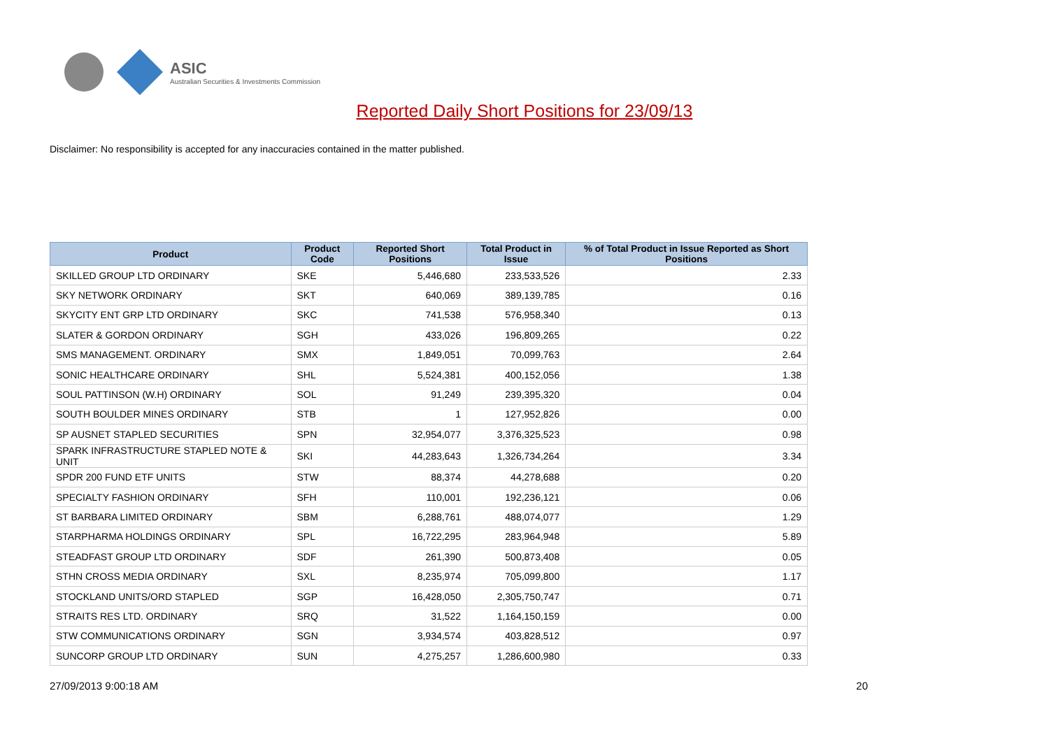ASIC
Australian Securities & Investments Commission
Reported Daily Short Positions for 23/09/13
Disclaimer: No responsibility is accepted for any inaccuracies contained in the matter published.
| Product | Product Code | Reported Short Positions | Total Product in Issue | % of Total Product in Issue Reported as Short Positions |
| --- | --- | --- | --- | --- |
| SKILLED GROUP LTD ORDINARY | SKE | 5,446,680 | 233,533,526 | 2.33 |
| SKY NETWORK ORDINARY | SKT | 640,069 | 389,139,785 | 0.16 |
| SKYCITY ENT GRP LTD ORDINARY | SKC | 741,538 | 576,958,340 | 0.13 |
| SLATER & GORDON ORDINARY | SGH | 433,026 | 196,809,265 | 0.22 |
| SMS MANAGEMENT. ORDINARY | SMX | 1,849,051 | 70,099,763 | 2.64 |
| SONIC HEALTHCARE ORDINARY | SHL | 5,524,381 | 400,152,056 | 1.38 |
| SOUL PATTINSON (W.H) ORDINARY | SOL | 91,249 | 239,395,320 | 0.04 |
| SOUTH BOULDER MINES ORDINARY | STB | 1 | 127,952,826 | 0.00 |
| SP AUSNET STAPLED SECURITIES | SPN | 32,954,077 | 3,376,325,523 | 0.98 |
| SPARK INFRASTRUCTURE STAPLED NOTE & UNIT | SKI | 44,283,643 | 1,326,734,264 | 3.34 |
| SPDR 200 FUND ETF UNITS | STW | 88,374 | 44,278,688 | 0.20 |
| SPECIALTY FASHION ORDINARY | SFH | 110,001 | 192,236,121 | 0.06 |
| ST BARBARA LIMITED ORDINARY | SBM | 6,288,761 | 488,074,077 | 1.29 |
| STARPHARMA HOLDINGS ORDINARY | SPL | 16,722,295 | 283,964,948 | 5.89 |
| STEADFAST GROUP LTD ORDINARY | SDF | 261,390 | 500,873,408 | 0.05 |
| STHN CROSS MEDIA ORDINARY | SXL | 8,235,974 | 705,099,800 | 1.17 |
| STOCKLAND UNITS/ORD STAPLED | SGP | 16,428,050 | 2,305,750,747 | 0.71 |
| STRAITS RES LTD. ORDINARY | SRQ | 31,522 | 1,164,150,159 | 0.00 |
| STW COMMUNICATIONS ORDINARY | SGN | 3,934,574 | 403,828,512 | 0.97 |
| SUNCORP GROUP LTD ORDINARY | SUN | 4,275,257 | 1,286,600,980 | 0.33 |
27/09/2013 9:00:18 AM 20